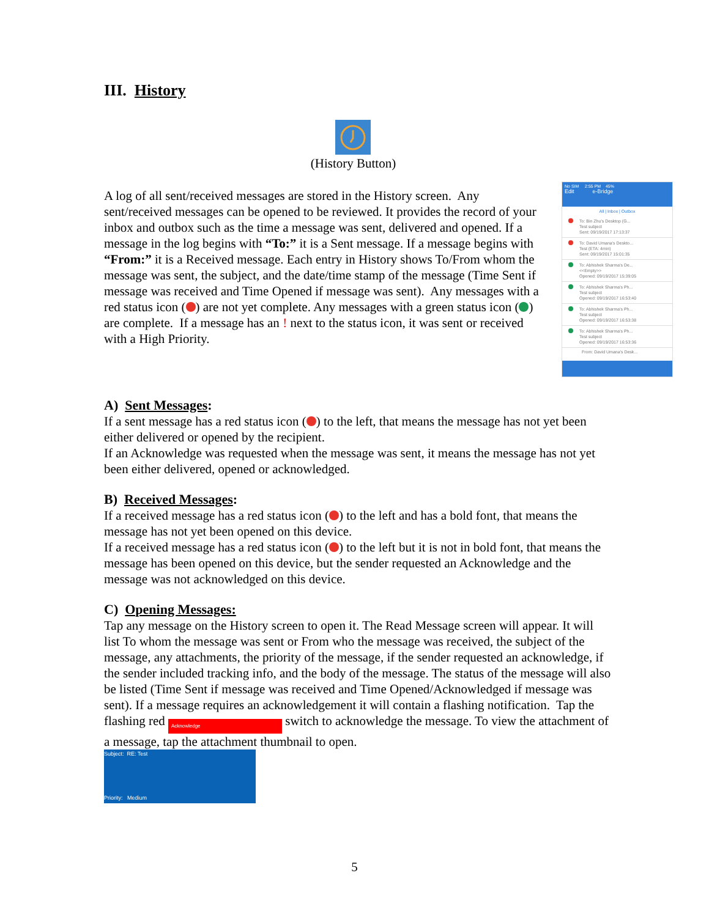III. History
(History Button)
A log of all sent/received messages are stored in the History screen. Any sent/received messages can be opened to be reviewed. It provides the record of your inbox and outbox such as the time a message was sent, delivered and opened. If a message in the log begins with “To:” it is a Sent message. If a message begins with “From:” it is a Received message. Each entry in History shows To/From whom the message was sent, the subject, and the date/time stamp of the message (Time Sent if message was received and Time Opened if message was sent). Any messages with a red status icon ( ) are not yet complete. Any messages with a green status icon ( ) are complete. If a message has an ! next to the status icon, it was sent or received with a High Priority.
No SIM 2:55 PM 45%
Edit e-Bridge
All | Inbox | Outbox
To: Bin Zhu's Desktop (G...
Test subject
Sent: 09/19/2017 17:13:37
To: David Umana's Deskto...
Test (ETA: 4min)
Sent: 09/19/2017 15:01:35
To: Abhishek Sharma's De...
<<Empty>>
Opened: 09/19/2017 15:39:05
To: Abhishek Sharma's Ph...
Test subject
Opened: 09/19/2017 16:53:40
To: Abhishek Sharma's Ph...
Test subject
Opened: 09/19/2017 16:53:38
To: Abhishek Sharma's Ph...
Test subject
Opened: 09/19/2017 16:53:36
From: David Umana's Desk...
A) Sent Messages:
If a sent message has a red status icon ( ) to the left, that means the message has not yet been either delivered or opened by the recipient.
If an Acknowledge was requested when the message was sent, it means the message has not yet been either delivered, opened or acknowledged.
B) Received Messages:
If a received message has a red status icon ( ) to the left and has a bold font, that means the message has not yet been opened on this device.
If a received message has a red status icon ( ) to the left but it is not in bold font, that means the message has been opened on this device, but the sender requested an Acknowledge and the message was not acknowledged on this device.
C) Opening Messages:
Tap any message on the History screen to open it. The Read Message screen will appear. It will list To whom the message was sent or From who the message was received, the subject of the message, any attachments, the priority of the message, if the sender requested an acknowledge, if the sender included tracking info, and the body of the message. The status of the message will also be listed (Time Sent if message was received and Time Opened/Acknowledged if message was sent). If a message requires an acknowledgement it will contain a flashing notification. Tap the flashing red Acknowledge switch to acknowledge the message. To view the attachment of a message, tap the attachment thumbnail to open.
Subject: RE: Test
Priority: Medium
5